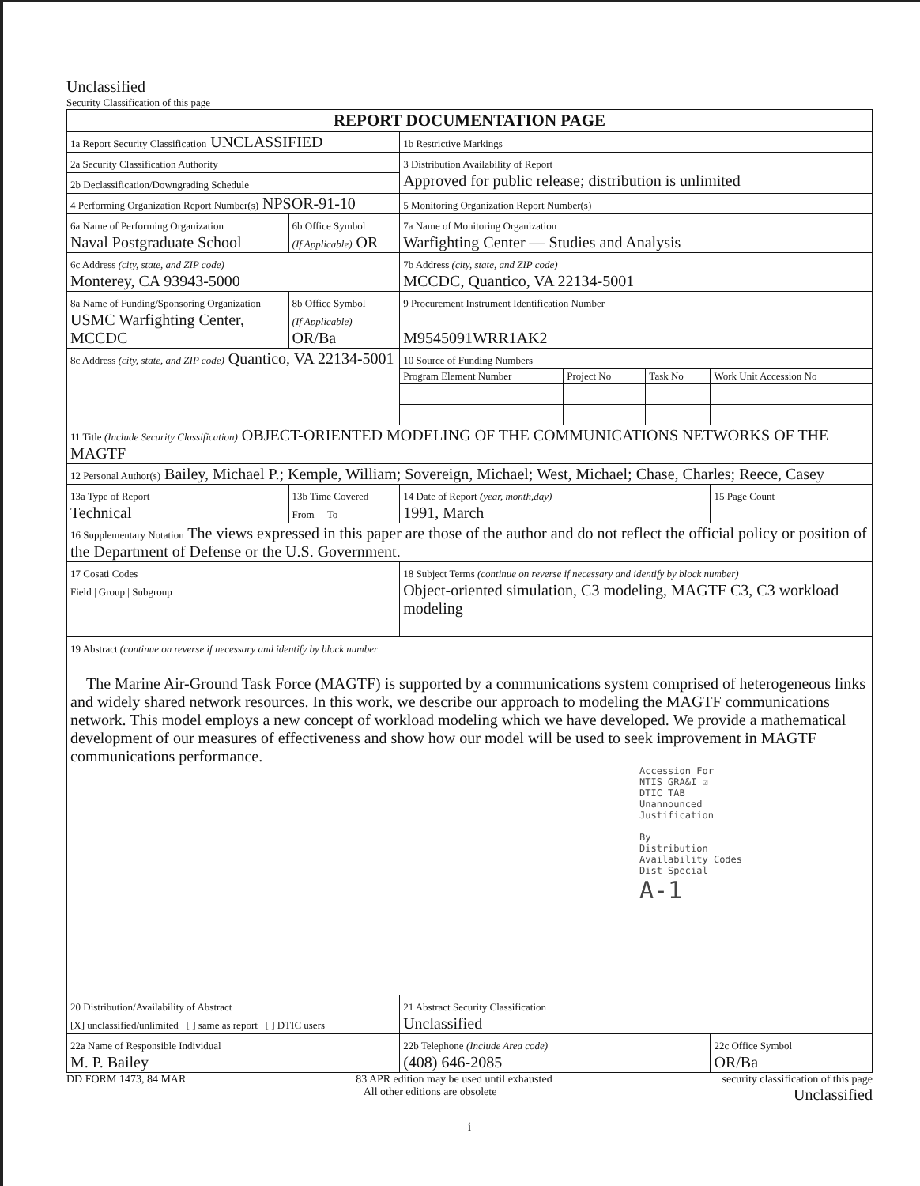Unclassified
Security Classification of this page
| REPORT DOCUMENTATION PAGE | | | | | |
| 1a Report Security Classification UNCLASSIFIED | | 1b Restrictive Markings | | | |
| 2a Security Classification Authority | | 3 Distribution Availability of Report Approved for public release; distribution is unlimited | | | |
| 2b Declassification/Downgrading Schedule | | | | | |
| 4 Performing Organization Report Number(s) NPSOR-91-10 | | 5 Monitoring Organization Report Number(s) | | | |
| 6a Name of Performing Organization Naval Postgraduate School | 6b Office Symbol (If Applicable) OR | 7a Name of Monitoring Organization Warfighting Center — Studies and Analysis | | | |
| 6c Address (city, state, and ZIP code) Monterey, CA 93943-5000 | | 7b Address (city, state, and ZIP code) MCCDC, Quantico, VA 22134-5001 | | | |
| 8a Name of Funding/Sponsoring Organization USMC Warfighting Center, MCCDC | 8b Office Symbol (If Applicable) OR/Ba | 9 Procurement Instrument Identification Number M9545091WRR1AK2 | | | |
| 8c Address (city, state, and ZIP code) Quantico, VA 22134-5001 | | 10 Source of Funding Numbers | | | |
| | | Program Element Number | Project No | Task No | Work Unit Accession No |
| 11 Title (Include Security Classification) OBJECT-ORIENTED MODELING OF THE COMMUNICATIONS NETWORKS OF THE MAGTF | | | | | |
| 12 Personal Author(s) Bailey, Michael P.; Kemple, William; Sovereign, Michael; West, Michael; Chase, Charles; Reece, Casey | | | | | |
| 13a Type of Report Technical | 13b Time Covered From To | 14 Date of Report (year, month,day) 1991, March | | | 15 Page Count |
| 16 Supplementary Notation The views expressed in this paper are those of the author and do not reflect the official policy or position of the Department of Defense or the U.S. Government. | | | | | |
| 17 Cosati Codes Field / Group / Subgroup | | 18 Subject Terms (continue on reverse if necessary and identify by block number) Object-oriented simulation, C3 modeling, MAGTF C3, C3 workload modeling | | | |
| 19 Abstract (continue on reverse if necessary and identify by block number The Marine Air-Ground Task Force (MAGTF) is supported by a communications system comprised of heterogeneous links and widely shared network resources. In this work, we describe our approach to modeling the MAGTF communications network. This model employs a new concept of workload modeling which we have developed. We provide a mathematical development of our measures of effectiveness and show how our model will be used to seek improvement in MAGTF communications performance. Accession For NTIS GRA&I ☑ DTIC TAB Unannounced Justification By Distribution Availability Codes Dist Special A-1 | | | | | |
| 20 Distribution/Availability of Abstract [X] unclassified/unlimited [ ] same as report [ ] DTIC users | | 21 Abstract Security Classification Unclassified | | | |
| 22a Name of Responsible Individual M. P. Bailey | | 22b Telephone (Include Area code) (408) 646-2085 | | | 22c Office Symbol OR/Ba |
DD FORM 1473, 84 MAR 83 APR edition may be used until exhausted security classification of this page
All other editions are obsolete Unclassified
i